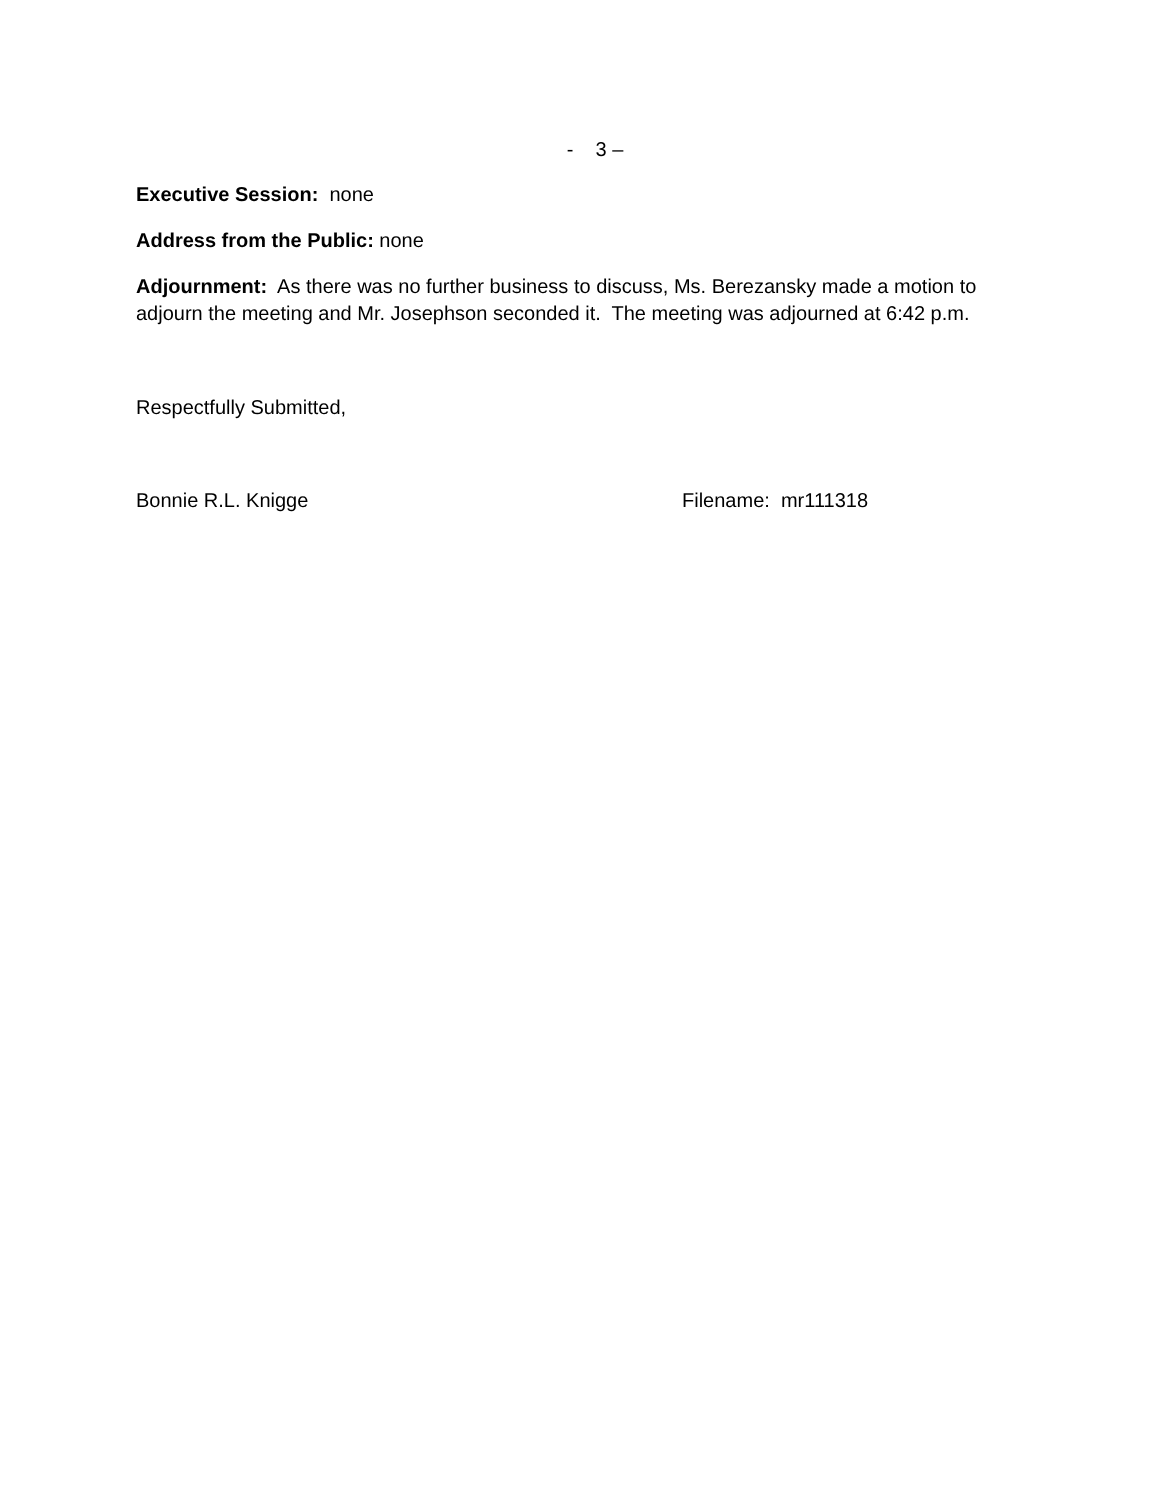- 3 –
Executive Session: none
Address from the Public: none
Adjournment: As there was no further business to discuss, Ms. Berezansky made a motion to adjourn the meeting and Mr. Josephson seconded it. The meeting was adjourned at 6:42 p.m.
Respectfully Submitted,
Bonnie R.L. Knigge Filename: mr111318